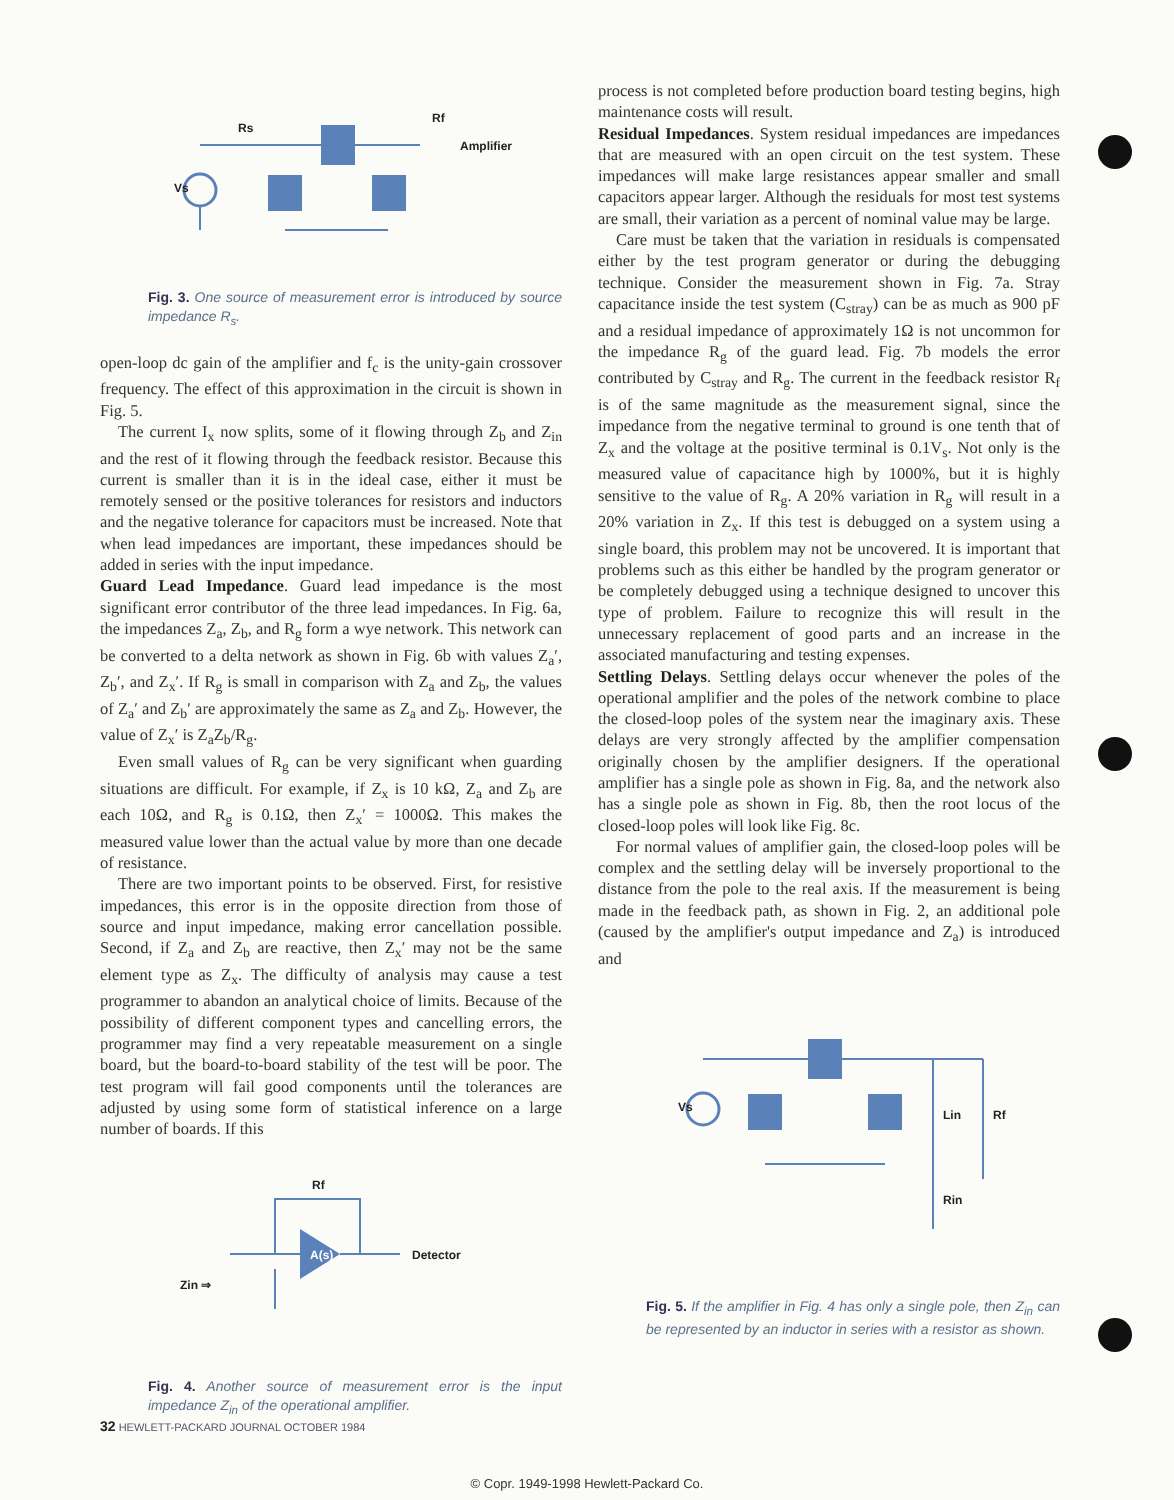Rs
Amplifier
Rf
Vs
Fig. 3. One source of measurement error is introduced by source impedance R<sub>s</sub>.
open-loop dc gain of the amplifier and f<sub>c</sub> is the unity-gain crossover frequency. The effect of this approximation in the circuit is shown in Fig. 5.
The current I<sub>x</sub> now splits, some of it flowing through Z<sub>b</sub> and Z<sub>in</sub> and the rest of it flowing through the feedback resistor. Because this current is smaller than it is in the ideal case, either it must be remotely sensed or the positive tolerances for resistors and inductors and the negative tolerance for capacitors must be increased. Note that when lead impedances are important, these impedances should be added in series with the input impedance.
Guard Lead Impedance. Guard lead impedance is the most significant error contributor of the three lead impedances. In Fig. 6a, the impedances Z<sub>a</sub>, Z<sub>b</sub>, and R<sub>g</sub> form a wye network. This network can be converted to a delta network as shown in Fig. 6b with values Z<sub>a</sub>′, Z<sub>b</sub>′, and Z<sub>x</sub>′. If R<sub>g</sub> is small in comparison with Z<sub>a</sub> and Z<sub>b</sub>, the values of Z<sub>a</sub>′ and Z<sub>b</sub>′ are approximately the same as Z<sub>a</sub> and Z<sub>b</sub>. However, the value of Z<sub>x</sub>′ is Z<sub>a</sub>Z<sub>b</sub>/R<sub>g</sub>.
Even small values of R<sub>g</sub> can be very significant when guarding situations are difficult. For example, if Z<sub>x</sub> is 10 kΩ, Z<sub>a</sub> and Z<sub>b</sub> are each 10Ω, and R<sub>g</sub> is 0.1Ω, then Z<sub>x</sub>′ = 1000Ω. This makes the measured value lower than the actual value by more than one decade of resistance.
There are two important points to be observed. First, for resistive impedances, this error is in the opposite direction from those of source and input impedance, making error cancellation possible. Second, if Z<sub>a</sub> and Z<sub>b</sub> are reactive, then Z<sub>x</sub>′ may not be the same element type as Z<sub>x</sub>. The difficulty of analysis may cause a test programmer to abandon an analytical choice of limits. Because of the possibility of different component types and cancelling errors, the programmer may find a very repeatable measurement on a single board, but the board-to-board stability of the test will be poor. The test program will fail good components until the tolerances are adjusted by using some form of statistical inference on a large number of boards. If this
A(s)
Detector
Zin ⇒
Rf
Fig. 4. Another source of measurement error is the input impedance Z<sub>in</sub> of the operational amplifier.
process is not completed before production board testing begins, high maintenance costs will result.
Residual Impedances. System residual impedances are impedances that are measured with an open circuit on the test system. These impedances will make large resistances appear smaller and small capacitors appear larger. Although the residuals for most test systems are small, their variation as a percent of nominal value may be large.
Care must be taken that the variation in residuals is compensated either by the test program generator or during the debugging technique. Consider the measurement shown in Fig. 7a. Stray capacitance inside the test system (C<sub>stray</sub>) can be as much as 900 pF and a residual impedance of approximately 1Ω is not uncommon for the impedance R<sub>g</sub> of the guard lead. Fig. 7b models the error contributed by C<sub>stray</sub> and R<sub>g</sub>. The current in the feedback resistor R<sub>f</sub> is of the same magnitude as the measurement signal, since the impedance from the negative terminal to ground is one tenth that of Z<sub>x</sub> and the voltage at the positive terminal is 0.1V<sub>s</sub>. Not only is the measured value of capacitance high by 1000%, but it is highly sensitive to the value of R<sub>g</sub>. A 20% variation in R<sub>g</sub> will result in a 20% variation in Z<sub>x</sub>. If this test is debugged on a system using a single board, this problem may not be uncovered. It is important that problems such as this either be handled by the program generator or be completely debugged using a technique designed to uncover this type of problem. Failure to recognize this will result in the unnecessary replacement of good parts and an increase in the associated manufacturing and testing expenses.
Settling Delays. Settling delays occur whenever the poles of the operational amplifier and the poles of the network combine to place the closed-loop poles of the system near the imaginary axis. These delays are very strongly affected by the amplifier compensation originally chosen by the amplifier designers. If the operational amplifier has a single pole as shown in Fig. 8a, and the network also has a single pole as shown in Fig. 8b, then the root locus of the closed-loop poles will look like Fig. 8c.
For normal values of amplifier gain, the closed-loop poles will be complex and the settling delay will be inversely proportional to the distance from the pole to the real axis. If the measurement is being made in the feedback path, as shown in Fig. 2, an additional pole (caused by the amplifier's output impedance and Z<sub>a</sub>) is introduced and
Vs
Lin
Rf
Rin
Fig. 5. If the amplifier in Fig. 4 has only a single pole, then Z<sub>in</sub> can be represented by an inductor in series with a resistor as shown.
32 HEWLETT-PACKARD JOURNAL OCTOBER 1984
© Copr. 1949-1998 Hewlett-Packard Co.